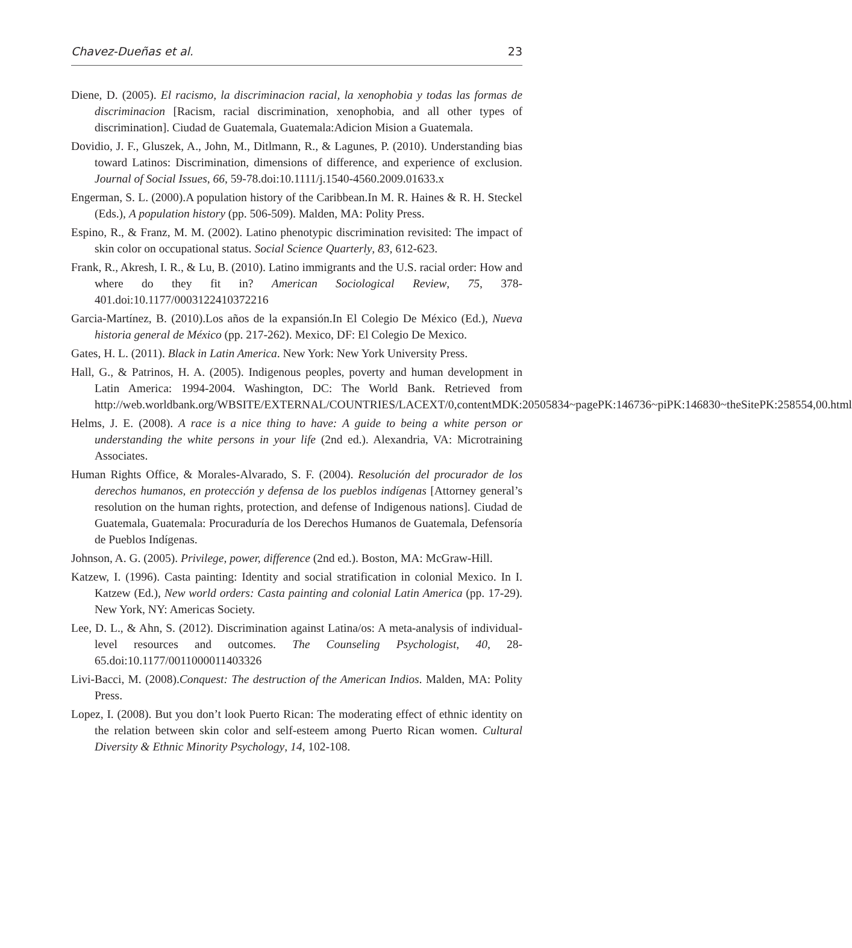Chavez-Dueñas et al. 23
Diene, D. (2005). El racismo, la discriminacion racial, la xenophobia y todas las formas de discriminacion [Racism, racial discrimination, xenophobia, and all other types of discrimination]. Ciudad de Guatemala, Guatemala:Adicion Mision a Guatemala.
Dovidio, J. F., Gluszek, A., John, M., Ditlmann, R., & Lagunes, P. (2010). Understanding bias toward Latinos: Discrimination, dimensions of difference, and experience of exclusion. Journal of Social Issues, 66, 59-78.doi:10.1111/j.1540-4560.2009.01633.x
Engerman, S. L. (2000).A population history of the Caribbean.In M. R. Haines & R. H. Steckel (Eds.), A population history (pp. 506-509). Malden, MA: Polity Press.
Espino, R., & Franz, M. M. (2002). Latino phenotypic discrimination revisited: The impact of skin color on occupational status. Social Science Quarterly, 83, 612-623.
Frank, R., Akresh, I. R., & Lu, B. (2010). Latino immigrants and the U.S. racial order: How and where do they fit in? American Sociological Review, 75, 378-401.doi:10.1177/0003122410372216
Garcia-Martínez, B. (2010).Los años de la expansión.In El Colegio De México (Ed.), Nueva historia general de México (pp. 217-262). Mexico, DF: El Colegio De Mexico.
Gates, H. L. (2011). Black in Latin America. New York: New York University Press.
Hall, G., & Patrinos, H. A. (2005). Indigenous peoples, poverty and human development in Latin America: 1994-2004. Washington, DC: The World Bank. Retrieved from http://web.worldbank.org/WBSITE/EXTERNAL/COUNTRIES/LACEXT/0,contentMDK:20505834~pagePK:146736~piPK:146830~theSitePK:258554,00.html
Helms, J. E. (2008). A race is a nice thing to have: A guide to being a white person or understanding the white persons in your life (2nd ed.). Alexandria, VA: Microtraining Associates.
Human Rights Office, & Morales-Alvarado, S. F. (2004). Resolución del procurador de los derechos humanos, en protección y defensa de los pueblos indígenas [Attorney general’s resolution on the human rights, protection, and defense of Indigenous nations]. Ciudad de Guatemala, Guatemala: Procuraduría de los Derechos Humanos de Guatemala, Defensoría de Pueblos Indígenas.
Johnson, A. G. (2005). Privilege, power, difference (2nd ed.). Boston, MA: McGraw-Hill.
Katzew, I. (1996). Casta painting: Identity and social stratification in colonial Mexico. In I. Katzew (Ed.), New world orders: Casta painting and colonial Latin America (pp. 17-29). New York, NY: Americas Society.
Lee, D. L., & Ahn, S. (2012). Discrimination against Latina/os: A meta-analysis of individual-level resources and outcomes. The Counseling Psychologist, 40, 28-65.doi:10.1177/0011000011403326
Livi-Bacci, M. (2008).Conquest: The destruction of the American Indios. Malden, MA: Polity Press.
Lopez, I. (2008). But you don’t look Puerto Rican: The moderating effect of ethnic identity on the relation between skin color and self-esteem among Puerto Rican women. Cultural Diversity & Ethnic Minority Psychology, 14, 102-108.